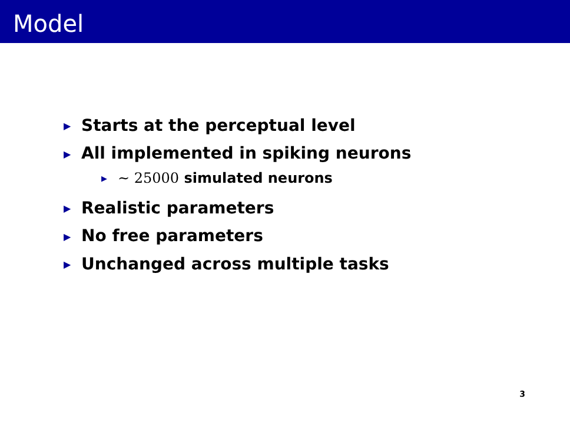Model
▶ Starts at the perceptual level
▶ All implemented in spiking neurons
▶ ∼ 25000 simulated neurons
▶ Realistic parameters
▶ No free parameters
▶ Unchanged across multiple tasks
3